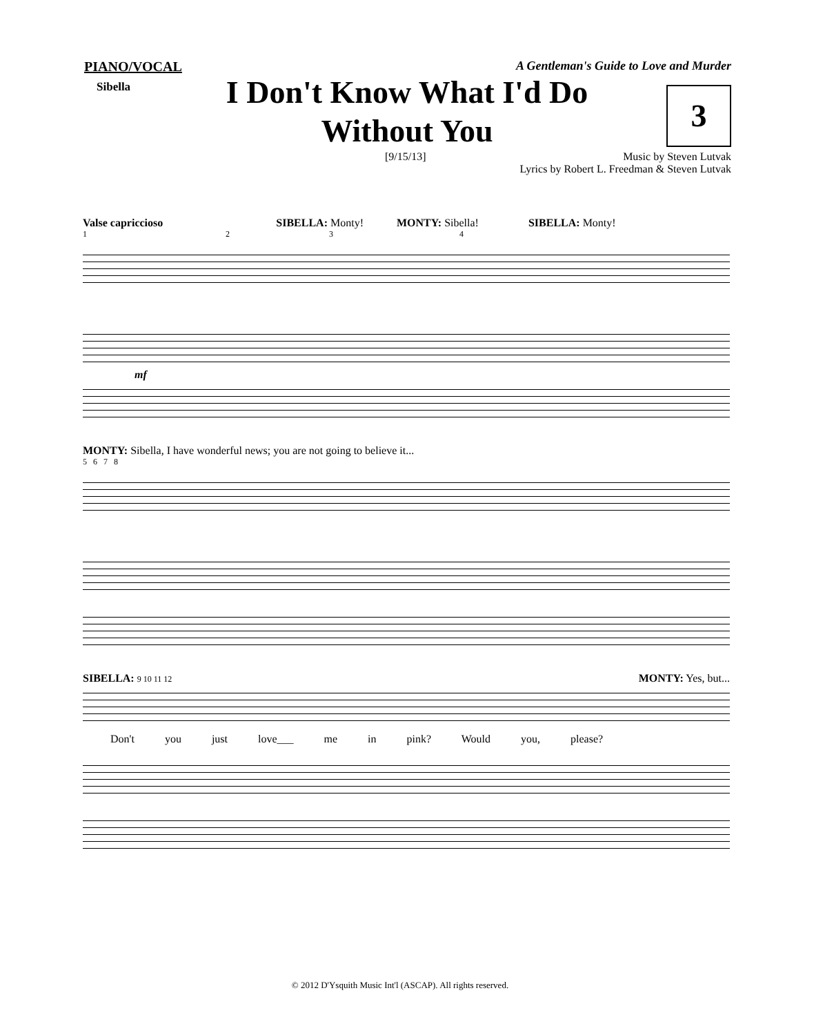PIANO/VOCAL A Gentleman's Guide to Love and Murder
Sibella
I Don't Know What I'd Do
Without You
3
[9/15/13] Music by Steven Lutvak
Lyrics by Robert L. Freedman & Steven Lutvak
Valse capriccioso SIBELLA: Monty! MONTY: Sibella! SIBELLA: Monty!
1 2 3 4
mf
MONTY: Sibella, I have wonderful news; you are not going to believe it...
5 6 7 8
SIBELLA: 9 10 11 12 MONTY: Yes, but...
Don't you just love___ me in pink? Would you, please?
© 2012 D'Ysquith Music Int'l (ASCAP). All rights reserved.